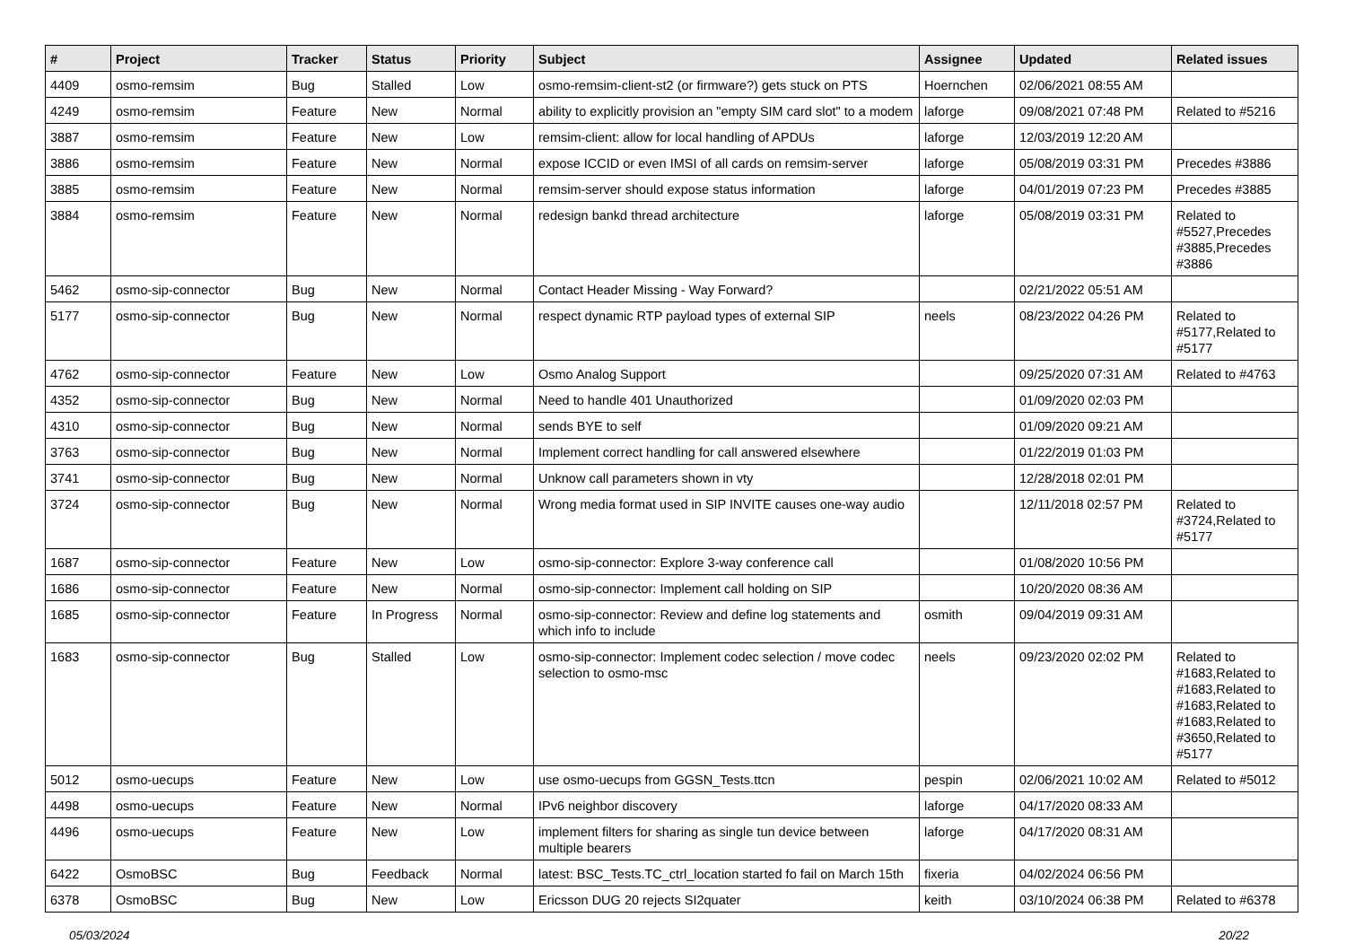| # | Project | Tracker | Status | Priority | Subject | Assignee | Updated | Related issues |
| --- | --- | --- | --- | --- | --- | --- | --- | --- |
| 4409 | osmo-remsim | Bug | Stalled | Low | osmo-remsim-client-st2 (or firmware?) gets stuck on PTS | Hoernchen | 02/06/2021 08:55 AM | |
| 4249 | osmo-remsim | Feature | New | Normal | ability to explicitly provision an "empty SIM card slot" to a modem | laforge | 09/08/2021 07:48 PM | Related to #5216 |
| 3887 | osmo-remsim | Feature | New | Low | remsim-client: allow for local handling of APDUs | laforge | 12/03/2019 12:20 AM | |
| 3886 | osmo-remsim | Feature | New | Normal | expose ICCID or even IMSI of all cards on remsim-server | laforge | 05/08/2019 03:31 PM | Precedes #3886 |
| 3885 | osmo-remsim | Feature | New | Normal | remsim-server should expose status information | laforge | 04/01/2019 07:23 PM | Precedes #3885 |
| 3884 | osmo-remsim | Feature | New | Normal | redesign bankd thread architecture | laforge | 05/08/2019 03:31 PM | Related to #5527,Precedes #3885,Precedes #3886 |
| 5462 | osmo-sip-connector | Bug | New | Normal | Contact Header Missing - Way Forward? | | 02/21/2022 05:51 AM | |
| 5177 | osmo-sip-connector | Bug | New | Normal | respect dynamic RTP payload types of external SIP | neels | 08/23/2022 04:26 PM | Related to #5177,Related to #5177 |
| 4762 | osmo-sip-connector | Feature | New | Low | Osmo Analog Support | | 09/25/2020 07:31 AM | Related to #4763 |
| 4352 | osmo-sip-connector | Bug | New | Normal | Need to handle 401 Unauthorized | | 01/09/2020 02:03 PM | |
| 4310 | osmo-sip-connector | Bug | New | Normal | sends BYE to self | | 01/09/2020 09:21 AM | |
| 3763 | osmo-sip-connector | Bug | New | Normal | Implement correct handling for call answered elsewhere | | 01/22/2019 01:03 PM | |
| 3741 | osmo-sip-connector | Bug | New | Normal | Unknow call parameters shown in vty | | 12/28/2018 02:01 PM | |
| 3724 | osmo-sip-connector | Bug | New | Normal | Wrong media format used in SIP INVITE causes one-way audio | | 12/11/2018 02:57 PM | Related to #3724,Related to #5177 |
| 1687 | osmo-sip-connector | Feature | New | Low | osmo-sip-connector: Explore 3-way conference call | | 01/08/2020 10:56 PM | |
| 1686 | osmo-sip-connector | Feature | New | Normal | osmo-sip-connector: Implement call holding on SIP | | 10/20/2020 08:36 AM | |
| 1685 | osmo-sip-connector | Feature | In Progress | Normal | osmo-sip-connector: Review and define log statements and which info to include | osmith | 09/04/2019 09:31 AM | |
| 1683 | osmo-sip-connector | Bug | Stalled | Low | osmo-sip-connector: Implement codec selection / move codec selection to osmo-msc | neels | 09/23/2020 02:02 PM | Related to #1683,Related to #1683,Related to #1683,Related to #1683,Related to #3650,Related to #5177 |
| 5012 | osmo-uecups | Feature | New | Low | use osmo-uecups from GGSN_Tests.ttcn | pespin | 02/06/2021 10:02 AM | Related to #5012 |
| 4498 | osmo-uecups | Feature | New | Normal | IPv6 neighbor discovery | laforge | 04/17/2020 08:33 AM | |
| 4496 | osmo-uecups | Feature | New | Low | implement filters for sharing as single tun device between multiple bearers | laforge | 04/17/2020 08:31 AM | |
| 6422 | OsmoBSC | Bug | Feedback | Normal | latest: BSC_Tests.TC_ctrl_location started fo fail on March 15th | fixeria | 04/02/2024 06:56 PM | |
| 6378 | OsmoBSC | Bug | New | Low | Ericsson DUG 20 rejects SI2quater | keith | 03/10/2024 06:38 PM | Related to #6378 |
05/03/2024 20/22